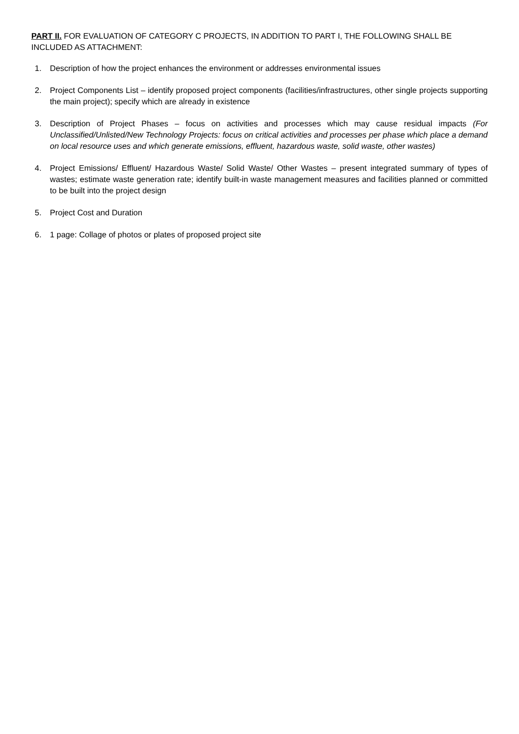PART II. FOR EVALUATION OF CATEGORY C PROJECTS, IN ADDITION TO PART I, THE FOLLOWING SHALL BE INCLUDED AS ATTACHMENT:
1. Description of how the project enhances the environment or addresses environmental issues
2. Project Components List – identify proposed project components (facilities/infrastructures, other single projects supporting the main project); specify which are already in existence
3. Description of Project Phases – focus on activities and processes which may cause residual impacts (For Unclassified/Unlisted/New Technology Projects: focus on critical activities and processes per phase which place a demand on local resource uses and which generate emissions, effluent, hazardous waste, solid waste, other wastes)
4. Project Emissions/ Effluent/ Hazardous Waste/ Solid Waste/ Other Wastes – present integrated summary of types of wastes; estimate waste generation rate; identify built-in waste management measures and facilities planned or committed to be built into the project design
5. Project Cost and Duration
6. 1 page: Collage of photos or plates of proposed project site